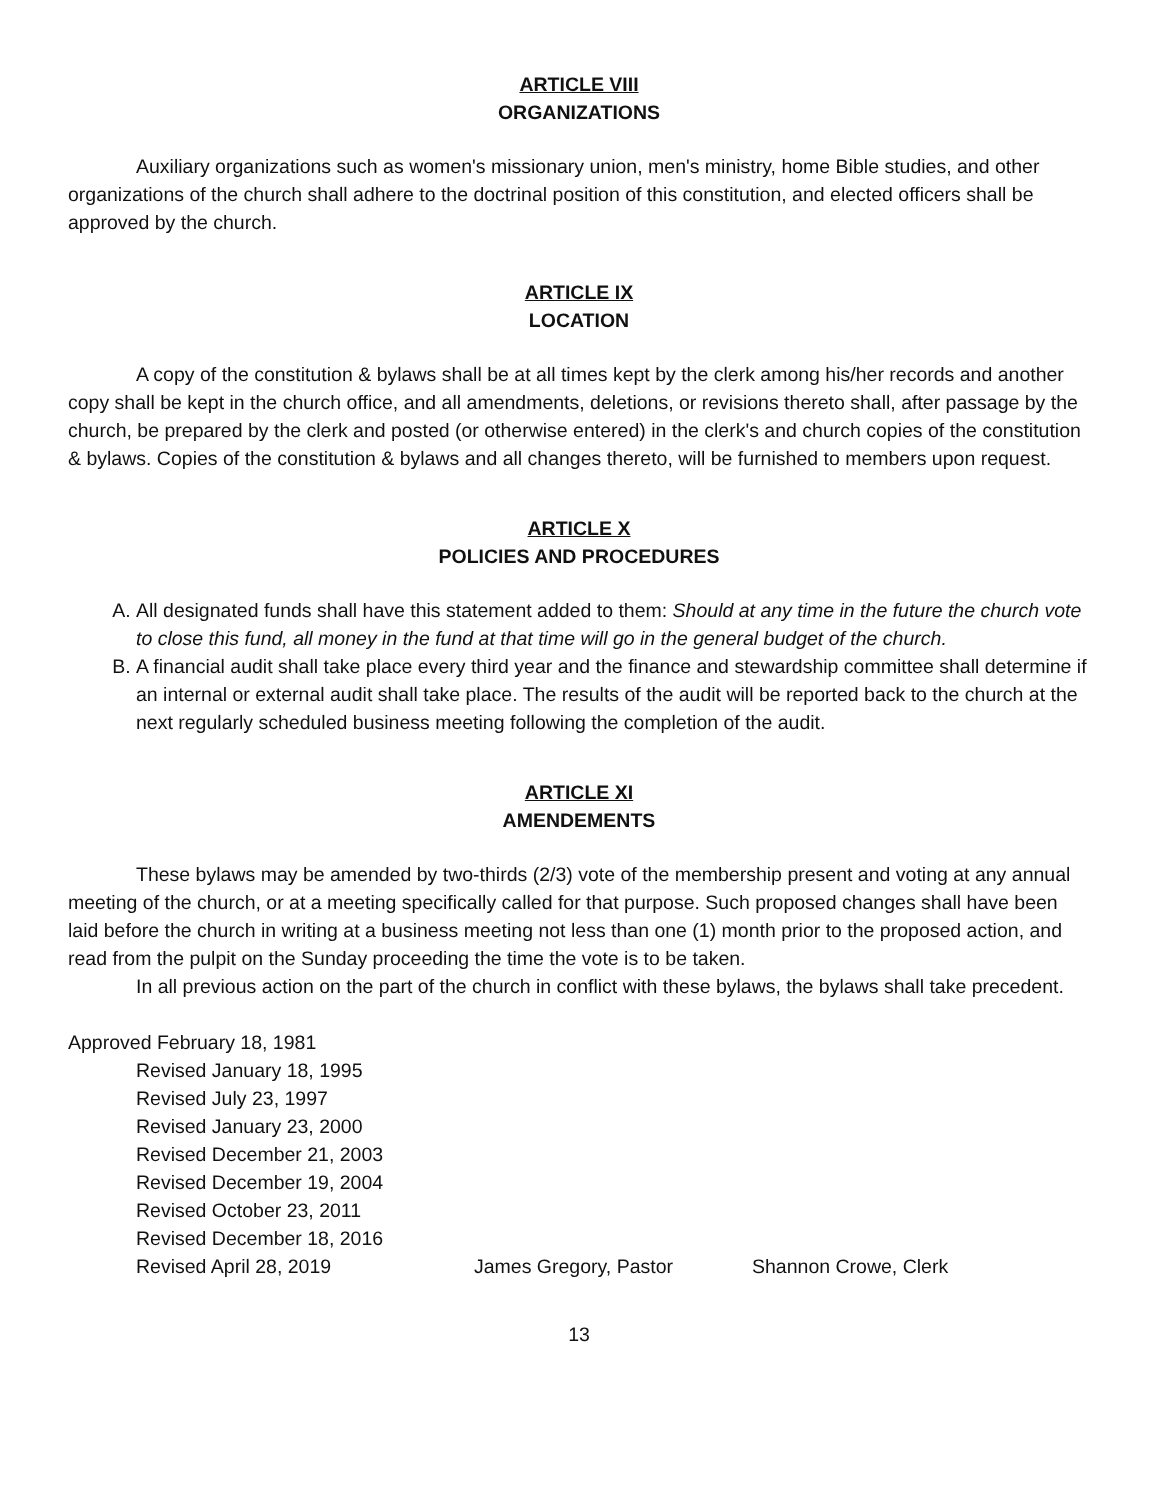ARTICLE VIII
ORGANIZATIONS
Auxiliary organizations such as women's missionary union, men's ministry, home Bible studies, and other organizations of the church shall adhere to the doctrinal position of this constitution, and elected officers shall be approved by the church.
ARTICLE IX
LOCATION
A copy of the constitution & bylaws shall be at all times kept by the clerk among his/her records and another copy shall be kept in the church office, and all amendments, deletions, or revisions thereto shall, after passage by the church, be prepared by the clerk and posted (or otherwise entered) in the clerk's and church copies of the constitution & bylaws. Copies of the constitution & bylaws and all changes thereto, will be furnished to members upon request.
ARTICLE X
POLICIES AND PROCEDURES
A. All designated funds shall have this statement added to them: Should at any time in the future the church vote to close this fund, all money in the fund at that time will go in the general budget of the church.
B. A financial audit shall take place every third year and the finance and stewardship committee shall determine if an internal or external audit shall take place. The results of the audit will be reported back to the church at the next regularly scheduled business meeting following the completion of the audit.
ARTICLE XI
AMENDEMENTS
These bylaws may be amended by two-thirds (2/3) vote of the membership present and voting at any annual meeting of the church, or at a meeting specifically called for that purpose. Such proposed changes shall have been laid before the church in writing at a business meeting not less than one (1) month prior to the proposed action, and read from the pulpit on the Sunday proceeding the time the vote is to be taken.
In all previous action on the part of the church in conflict with these bylaws, the bylaws shall take precedent.
Approved February 18, 1981
Revised January 18, 1995
Revised July 23, 1997
Revised January 23, 2000
Revised December 21, 2003
Revised December 19, 2004
Revised October 23, 2011
Revised December 18, 2016
Revised April 28, 2019 James Gregory, Pastor Shannon Crowe, Clerk
13